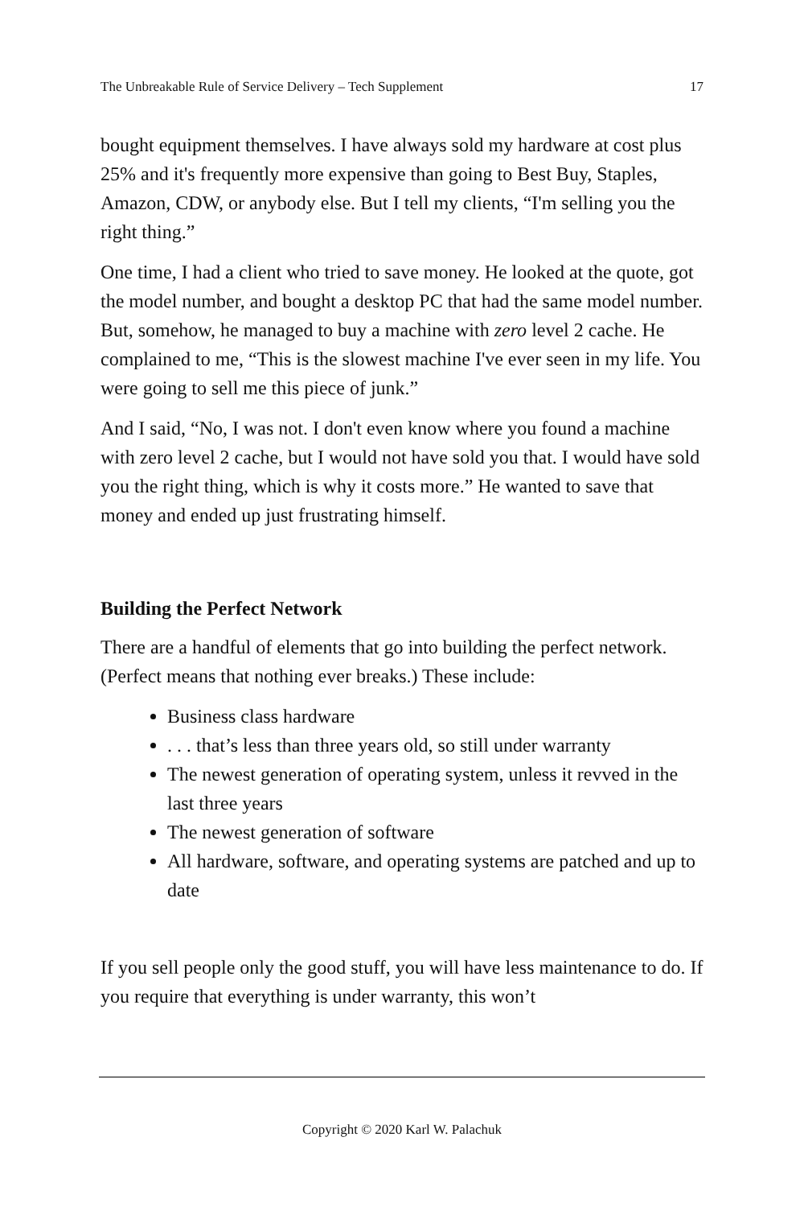The Unbreakable Rule of Service Delivery – Tech Supplement 17
bought equipment themselves. I have always sold my hardware at cost plus 25% and it's frequently more expensive than going to Best Buy, Staples, Amazon, CDW, or anybody else. But I tell my clients, “I'm selling you the right thing.”
One time, I had a client who tried to save money. He looked at the quote, got the model number, and bought a desktop PC that had the same model number. But, somehow, he managed to buy a machine with zero level 2 cache. He complained to me, “This is the slowest machine I've ever seen in my life. You were going to sell me this piece of junk.”
And I said, “No, I was not. I don't even know where you found a machine with zero level 2 cache, but I would not have sold you that. I would have sold you the right thing, which is why it costs more.” He wanted to save that money and ended up just frustrating himself.
Building the Perfect Network
There are a handful of elements that go into building the perfect network. (Perfect means that nothing ever breaks.) These include:
Business class hardware
. . . that’s less than three years old, so still under warranty
The newest generation of operating system, unless it revved in the last three years
The newest generation of software
All hardware, software, and operating systems are patched and up to date
If you sell people only the good stuff, you will have less maintenance to do. If you require that everything is under warranty, this won’t
Copyright © 2020 Karl W. Palachuk